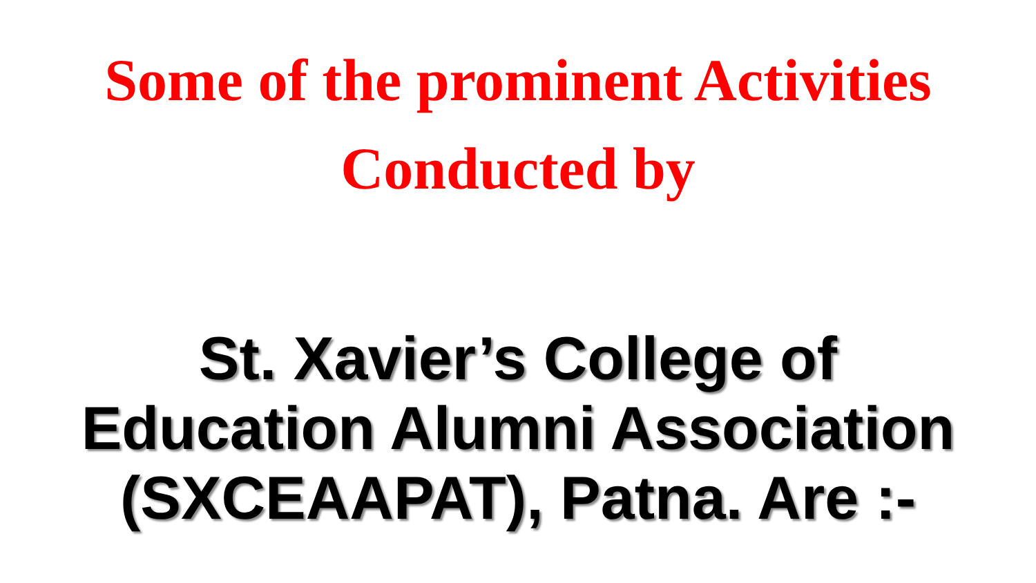Some of the prominent Activities
Conducted by
St. Xavier’s College of
Education Alumni Association
(SXCEAAPAT), Patna. Are :-